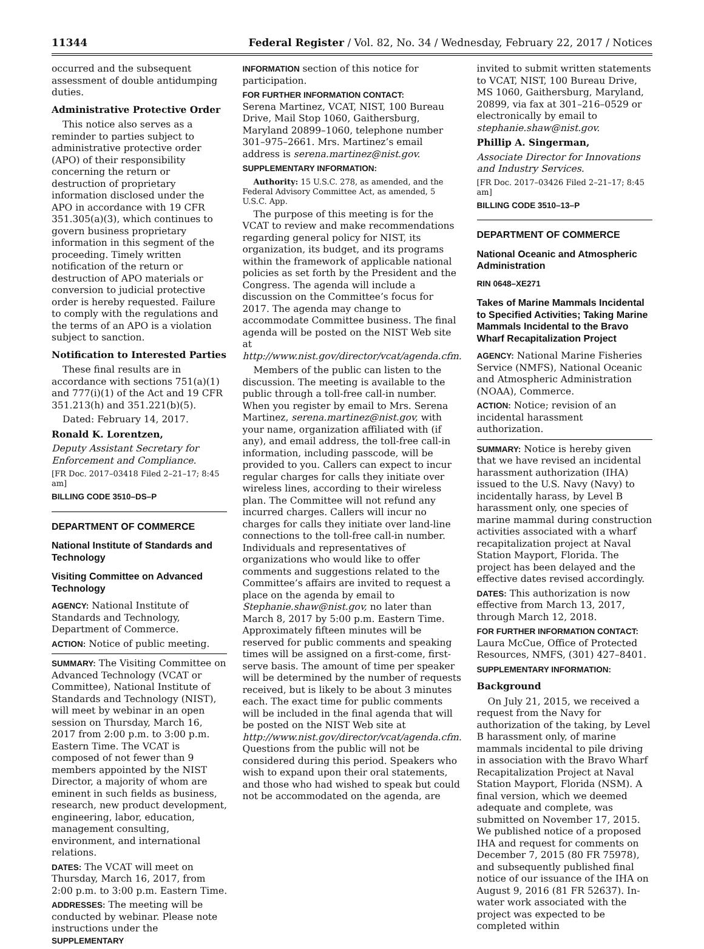11344 Federal Register / Vol. 82, No. 34 / Wednesday, February 22, 2017 / Notices
occurred and the subsequent assessment of double antidumping duties.
Administrative Protective Order
This notice also serves as a reminder to parties subject to administrative protective order (APO) of their responsibility concerning the return or destruction of proprietary information disclosed under the APO in accordance with 19 CFR 351.305(a)(3), which continues to govern business proprietary information in this segment of the proceeding. Timely written notification of the return or destruction of APO materials or conversion to judicial protective order is hereby requested. Failure to comply with the regulations and the terms of an APO is a violation subject to sanction.
Notification to Interested Parties
These final results are in accordance with sections 751(a)(1) and 777(i)(1) of the Act and 19 CFR 351.213(h) and 351.221(b)(5).
Dated: February 14, 2017.
Ronald K. Lorentzen,
Deputy Assistant Secretary for Enforcement and Compliance.
[FR Doc. 2017–03418 Filed 2–21–17; 8:45 am]
BILLING CODE 3510–DS–P
DEPARTMENT OF COMMERCE
National Institute of Standards and Technology
Visiting Committee on Advanced Technology
AGENCY: National Institute of Standards and Technology, Department of Commerce.
ACTION: Notice of public meeting.
SUMMARY: The Visiting Committee on Advanced Technology (VCAT or Committee), National Institute of Standards and Technology (NIST), will meet by webinar in an open session on Thursday, March 16, 2017 from 2:00 p.m. to 3:00 p.m. Eastern Time. The VCAT is composed of not fewer than 9 members appointed by the NIST Director, a majority of whom are eminent in such fields as business, research, new product development, engineering, labor, education, management consulting, environment, and international relations.
DATES: The VCAT will meet on Thursday, March 16, 2017, from 2:00 p.m. to 3:00 p.m. Eastern Time.
ADDRESSES: The meeting will be conducted by webinar. Please note instructions under the SUPPLEMENTARY
INFORMATION section of this notice for participation.
FOR FURTHER INFORMATION CONTACT:
Serena Martinez, VCAT, NIST, 100 Bureau Drive, Mail Stop 1060, Gaithersburg, Maryland 20899–1060, telephone number 301–975–2661. Mrs. Martinez’s email address is serena.martinez@nist.gov.
SUPPLEMENTARY INFORMATION:
Authority: 15 U.S.C. 278, as amended, and the Federal Advisory Committee Act, as amended, 5 U.S.C. App.
The purpose of this meeting is for the VCAT to review and make recommendations regarding general policy for NIST, its organization, its budget, and its programs within the framework of applicable national policies as set forth by the President and the Congress. The agenda will include a discussion on the Committee’s focus for 2017. The agenda may change to accommodate Committee business. The final agenda will be posted on the NIST Web site at http://www.nist.gov/director/vcat/agenda.cfm.
Members of the public can listen to the discussion. The meeting is available to the public through a toll-free call-in number. When you register by email to Mrs. Serena Martinez, serena.martinez@nist.gov, with your name, organization affiliated with (if any), and email address, the toll-free call-in information, including passcode, will be provided to you. Callers can expect to incur regular charges for calls they initiate over wireless lines, according to their wireless plan. The Committee will not refund any incurred charges. Callers will incur no charges for calls they initiate over land-line connections to the toll-free call-in number. Individuals and representatives of organizations who would like to offer comments and suggestions related to the Committee’s affairs are invited to request a place on the agenda by email to Stephanie.shaw@nist.gov, no later than March 8, 2017 by 5:00 p.m. Eastern Time. Approximately fifteen minutes will be reserved for public comments and speaking times will be assigned on a first-come, first-serve basis. The amount of time per speaker will be determined by the number of requests received, but is likely to be about 3 minutes each. The exact time for public comments will be included in the final agenda that will be posted on the NIST Web site at http://www.nist.gov/director/vcat/agenda.cfm. Questions from the public will not be considered during this period. Speakers who wish to expand upon their oral statements, and those who had wished to speak but could not be accommodated on the agenda, are
invited to submit written statements to VCAT, NIST, 100 Bureau Drive, MS 1060, Gaithersburg, Maryland, 20899, via fax at 301–216–0529 or electronically by email to stephanie.shaw@nist.gov.
Phillip A. Singerman,
Associate Director for Innovations and Industry Services.
[FR Doc. 2017–03426 Filed 2–21–17; 8:45 am]
BILLING CODE 3510–13–P
DEPARTMENT OF COMMERCE
National Oceanic and Atmospheric Administration
RIN 0648–XE271
Takes of Marine Mammals Incidental to Specified Activities; Taking Marine Mammals Incidental to the Bravo Wharf Recapitalization Project
AGENCY: National Marine Fisheries Service (NMFS), National Oceanic and Atmospheric Administration (NOAA), Commerce.
ACTION: Notice; revision of an incidental harassment authorization.
SUMMARY: Notice is hereby given that we have revised an incidental harassment authorization (IHA) issued to the U.S. Navy (Navy) to incidentally harass, by Level B harassment only, one species of marine mammal during construction activities associated with a wharf recapitalization project at Naval Station Mayport, Florida. The project has been delayed and the effective dates revised accordingly.
DATES: This authorization is now effective from March 13, 2017, through March 12, 2018.
FOR FURTHER INFORMATION CONTACT:
Laura McCue, Office of Protected Resources, NMFS, (301) 427–8401.
SUPPLEMENTARY INFORMATION:
Background
On July 21, 2015, we received a request from the Navy for authorization of the taking, by Level B harassment only, of marine mammals incidental to pile driving in association with the Bravo Wharf Recapitalization Project at Naval Station Mayport, Florida (NSM). A final version, which we deemed adequate and complete, was submitted on November 17, 2015. We published notice of a proposed IHA and request for comments on December 7, 2015 (80 FR 75978), and subsequently published final notice of our issuance of the IHA on August 9, 2016 (81 FR 52637). In-water work associated with the project was expected to be completed within